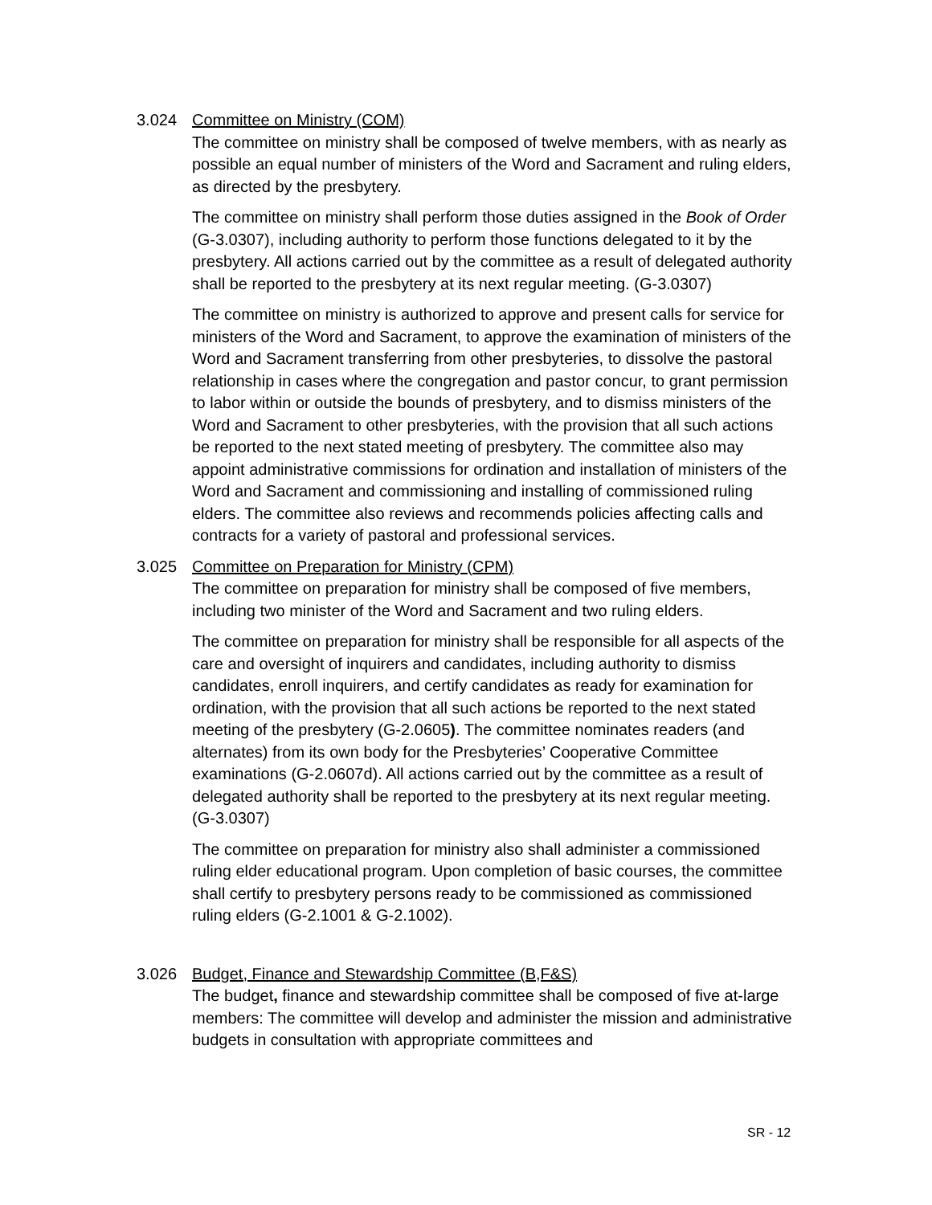3.024 Committee on Ministry (COM)
The committee on ministry shall be composed of twelve members, with as nearly as possible an equal number of ministers of the Word and Sacrament and ruling elders, as directed by the presbytery.
The committee on ministry shall perform those duties assigned in the Book of Order (G-3.0307), including authority to perform those functions delegated to it by the presbytery. All actions carried out by the committee as a result of delegated authority shall be reported to the presbytery at its next regular meeting. (G-3.0307)
The committee on ministry is authorized to approve and present calls for service for ministers of the Word and Sacrament, to approve the examination of ministers of the Word and Sacrament transferring from other presbyteries, to dissolve the pastoral relationship in cases where the congregation and pastor concur, to grant permission to labor within or outside the bounds of presbytery, and to dismiss ministers of the Word and Sacrament to other presbyteries, with the provision that all such actions be reported to the next stated meeting of presbytery. The committee also may appoint administrative commissions for ordination and installation of ministers of the Word and Sacrament and commissioning and installing of commissioned ruling elders. The committee also reviews and recommends policies affecting calls and contracts for a variety of pastoral and professional services.
3.025 Committee on Preparation for Ministry (CPM)
The committee on preparation for ministry shall be composed of five members, including two minister of the Word and Sacrament and two ruling elders.
The committee on preparation for ministry shall be responsible for all aspects of the care and oversight of inquirers and candidates, including authority to dismiss candidates, enroll inquirers, and certify candidates as ready for examination for ordination, with the provision that all such actions be reported to the next stated meeting of the presbytery (G-2.0605). The committee nominates readers (and alternates) from its own body for the Presbyteries’ Cooperative Committee examinations (G-2.0607d). All actions carried out by the committee as a result of delegated authority shall be reported to the presbytery at its next regular meeting. (G-3.0307)
The committee on preparation for ministry also shall administer a commissioned ruling elder educational program. Upon completion of basic courses, the committee shall certify to presbytery persons ready to be commissioned as commissioned ruling elders (G-2.1001 & G-2.1002).
3.026 Budget, Finance and Stewardship Committee (B,F&S)
The budget, finance and stewardship committee shall be composed of five at-large members: The committee will develop and administer the mission and administrative budgets in consultation with appropriate committees and
SR - 12